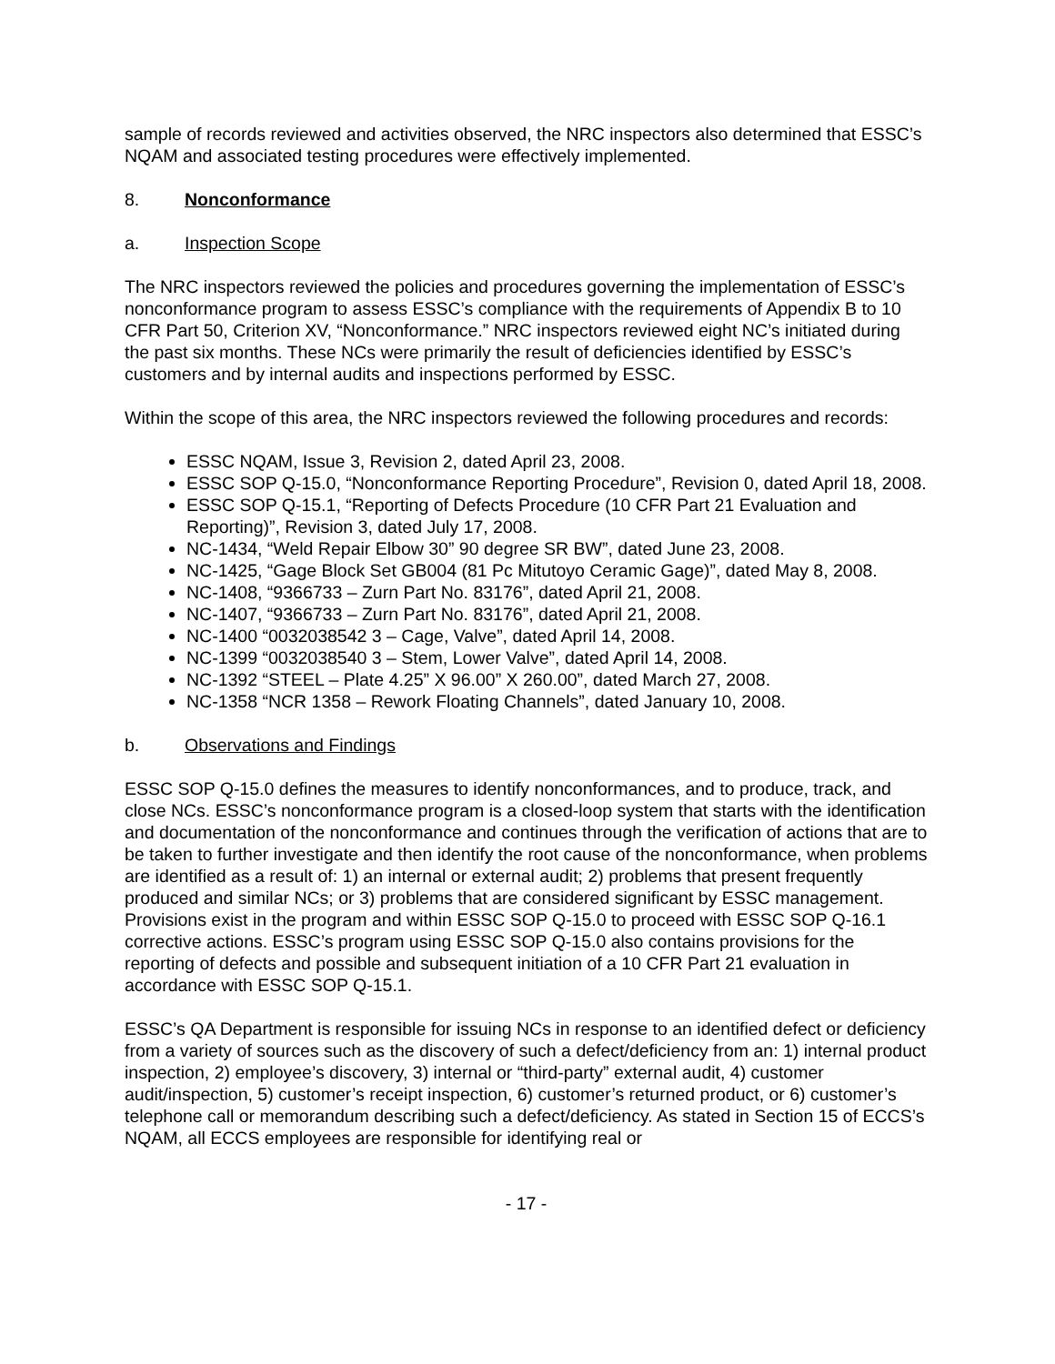sample of records reviewed and activities observed, the NRC inspectors also determined that ESSC’s NQAM and associated testing procedures were effectively implemented.
8. Nonconformance
a. Inspection Scope
The NRC inspectors reviewed the policies and procedures governing the implementation of ESSC’s nonconformance program to assess ESSC’s compliance with the requirements of Appendix B to 10 CFR Part 50, Criterion XV, “Nonconformance.” NRC inspectors reviewed eight NC’s initiated during the past six months. These NCs were primarily the result of deficiencies identified by ESSC’s customers and by internal audits and inspections performed by ESSC.
Within the scope of this area, the NRC inspectors reviewed the following procedures and records:
ESSC NQAM, Issue 3, Revision 2, dated April 23, 2008.
ESSC SOP Q-15.0, “Nonconformance Reporting Procedure”, Revision 0, dated April 18, 2008.
ESSC SOP Q-15.1, “Reporting of Defects Procedure (10 CFR Part 21 Evaluation and Reporting)”, Revision 3, dated July 17, 2008.
NC-1434, “Weld Repair Elbow 30” 90 degree SR BW”, dated June 23, 2008.
NC-1425, “Gage Block Set GB004 (81 Pc Mitutoyo Ceramic Gage)”, dated May 8, 2008.
NC-1408, “9366733 – Zurn Part No. 83176”, dated April 21, 2008.
NC-1407, “9366733 – Zurn Part No. 83176”, dated April 21, 2008.
NC-1400 “0032038542 3 – Cage, Valve”, dated April 14, 2008.
NC-1399 “0032038540 3 – Stem, Lower Valve”, dated April 14, 2008.
NC-1392 “STEEL – Plate 4.25” X 96.00” X 260.00”, dated March 27, 2008.
NC-1358 “NCR 1358 – Rework Floating Channels”, dated January 10, 2008.
b. Observations and Findings
ESSC SOP Q-15.0 defines the measures to identify nonconformances, and to produce, track, and close NCs. ESSC’s nonconformance program is a closed-loop system that starts with the identification and documentation of the nonconformance and continues through the verification of actions that are to be taken to further investigate and then identify the root cause of the nonconformance, when problems are identified as a result of: 1) an internal or external audit; 2) problems that present frequently produced and similar NCs; or 3) problems that are considered significant by ESSC management. Provisions exist in the program and within ESSC SOP Q-15.0 to proceed with ESSC SOP Q-16.1 corrective actions. ESSC’s program using ESSC SOP Q-15.0 also contains provisions for the reporting of defects and possible and subsequent initiation of a 10 CFR Part 21 evaluation in accordance with ESSC SOP Q-15.1.
ESSC’s QA Department is responsible for issuing NCs in response to an identified defect or deficiency from a variety of sources such as the discovery of such a defect/deficiency from an: 1) internal product inspection, 2) employee’s discovery, 3) internal or “third-party” external audit, 4) customer audit/inspection, 5) customer’s receipt inspection, 6) customer’s returned product, or 6) customer’s telephone call or memorandum describing such a defect/deficiency. As stated in Section 15 of ECCS’s NQAM, all ECCS employees are responsible for identifying real or
- 17 -